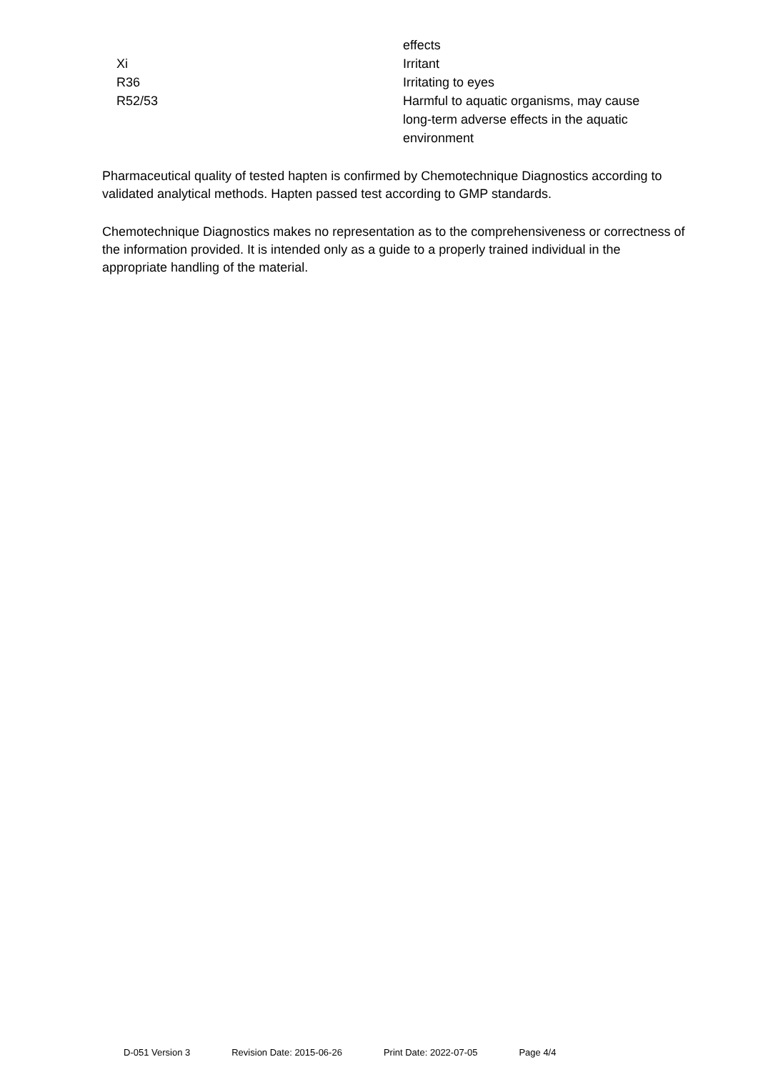| | effects |
| Xi | Irritant |
| R36 | Irritating to eyes |
| R52/53 | Harmful to aquatic organisms, may cause long-term adverse effects in the aquatic environment |
Pharmaceutical quality of tested hapten is confirmed by Chemotechnique Diagnostics according to validated analytical methods. Hapten passed test according to GMP standards.
Chemotechnique Diagnostics makes no representation as to the comprehensiveness or correctness of the information provided. It is intended only as a guide to a properly trained individual in the appropriate handling of the material.
D-051 Version 3 Revision Date: 2015-06-26 Print Date: 2022-07-05 Page 4/4